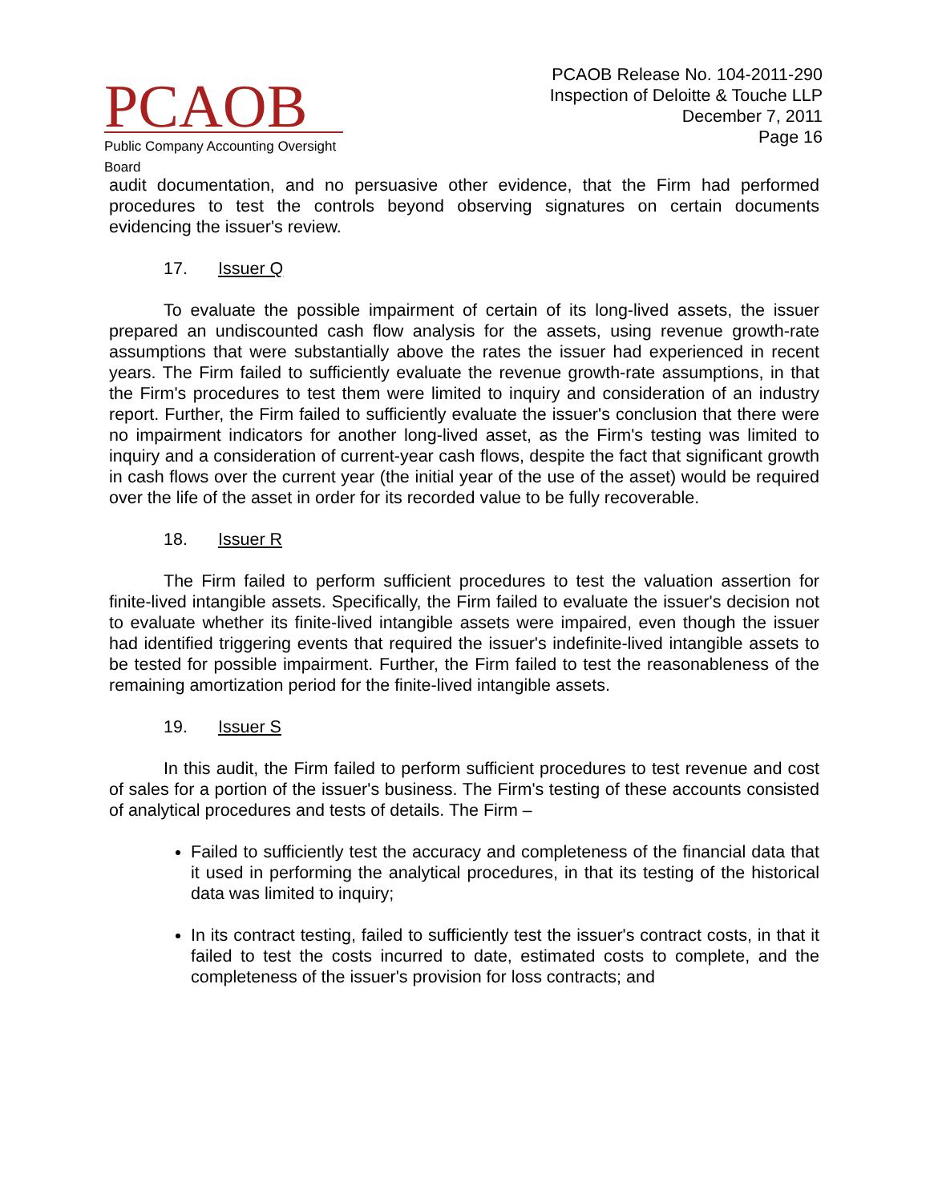PCAOB
Public Company Accounting Oversight Board
PCAOB Release No. 104-2011-290
Inspection of Deloitte & Touche LLP
December 7, 2011
Page 16
audit documentation, and no persuasive other evidence, that the Firm had performed procedures to test the controls beyond observing signatures on certain documents evidencing the issuer's review.
17. Issuer Q
To evaluate the possible impairment of certain of its long-lived assets, the issuer prepared an undiscounted cash flow analysis for the assets, using revenue growth-rate assumptions that were substantially above the rates the issuer had experienced in recent years. The Firm failed to sufficiently evaluate the revenue growth-rate assumptions, in that the Firm's procedures to test them were limited to inquiry and consideration of an industry report. Further, the Firm failed to sufficiently evaluate the issuer's conclusion that there were no impairment indicators for another long-lived asset, as the Firm's testing was limited to inquiry and a consideration of current-year cash flows, despite the fact that significant growth in cash flows over the current year (the initial year of the use of the asset) would be required over the life of the asset in order for its recorded value to be fully recoverable.
18. Issuer R
The Firm failed to perform sufficient procedures to test the valuation assertion for finite-lived intangible assets. Specifically, the Firm failed to evaluate the issuer's decision not to evaluate whether its finite-lived intangible assets were impaired, even though the issuer had identified triggering events that required the issuer's indefinite-lived intangible assets to be tested for possible impairment. Further, the Firm failed to test the reasonableness of the remaining amortization period for the finite-lived intangible assets.
19. Issuer S
In this audit, the Firm failed to perform sufficient procedures to test revenue and cost of sales for a portion of the issuer's business. The Firm's testing of these accounts consisted of analytical procedures and tests of details. The Firm –
Failed to sufficiently test the accuracy and completeness of the financial data that it used in performing the analytical procedures, in that its testing of the historical data was limited to inquiry;
In its contract testing, failed to sufficiently test the issuer's contract costs, in that it failed to test the costs incurred to date, estimated costs to complete, and the completeness of the issuer's provision for loss contracts; and